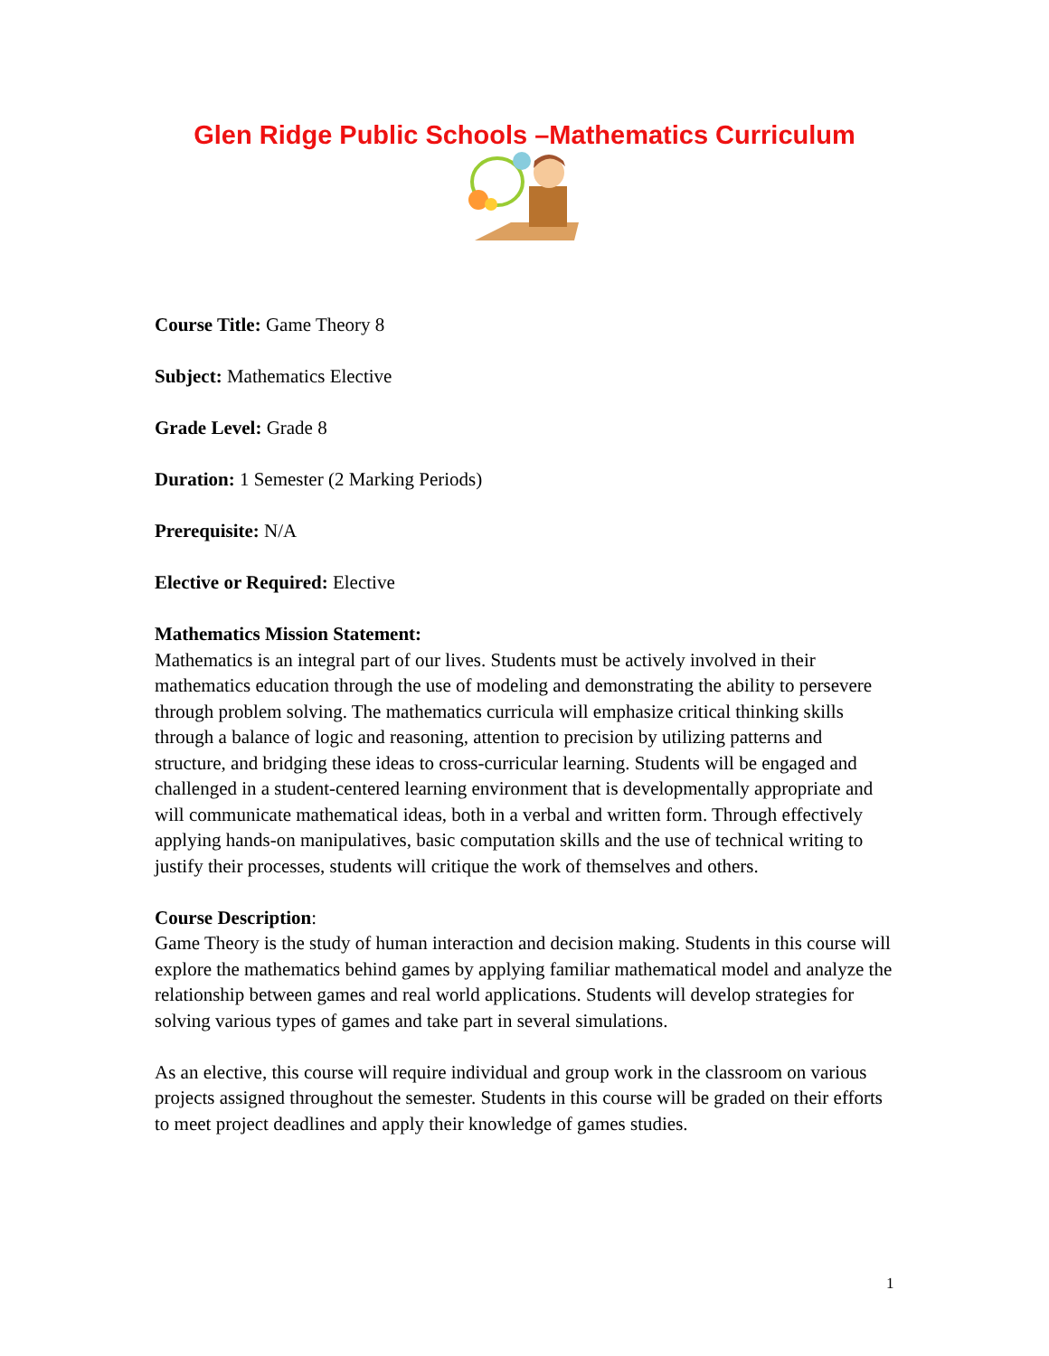Glen Ridge Public Schools –Mathematics Curriculum
Course Title: Game Theory 8
Subject: Mathematics Elective
Grade Level: Grade 8
Duration: 1 Semester (2 Marking Periods)
Prerequisite: N/A
Elective or Required: Elective
Mathematics Mission Statement:
Mathematics is an integral part of our lives. Students must be actively involved in their mathematics education through the use of modeling and demonstrating the ability to persevere through problem solving. The mathematics curricula will emphasize critical thinking skills through a balance of logic and reasoning, attention to precision by utilizing patterns and structure, and bridging these ideas to cross-curricular learning. Students will be engaged and challenged in a student-centered learning environment that is developmentally appropriate and will communicate mathematical ideas, both in a verbal and written form. Through effectively applying hands-on manipulatives, basic computation skills and the use of technical writing to justify their processes, students will critique the work of themselves and others.
Course Description:
Game Theory is the study of human interaction and decision making. Students in this course will explore the mathematics behind games by applying familiar mathematical model and analyze the relationship between games and real world applications. Students will develop strategies for solving various types of games and take part in several simulations.
As an elective, this course will require individual and group work in the classroom on various projects assigned throughout the semester. Students in this course will be graded on their efforts to meet project deadlines and apply their knowledge of games studies.
1